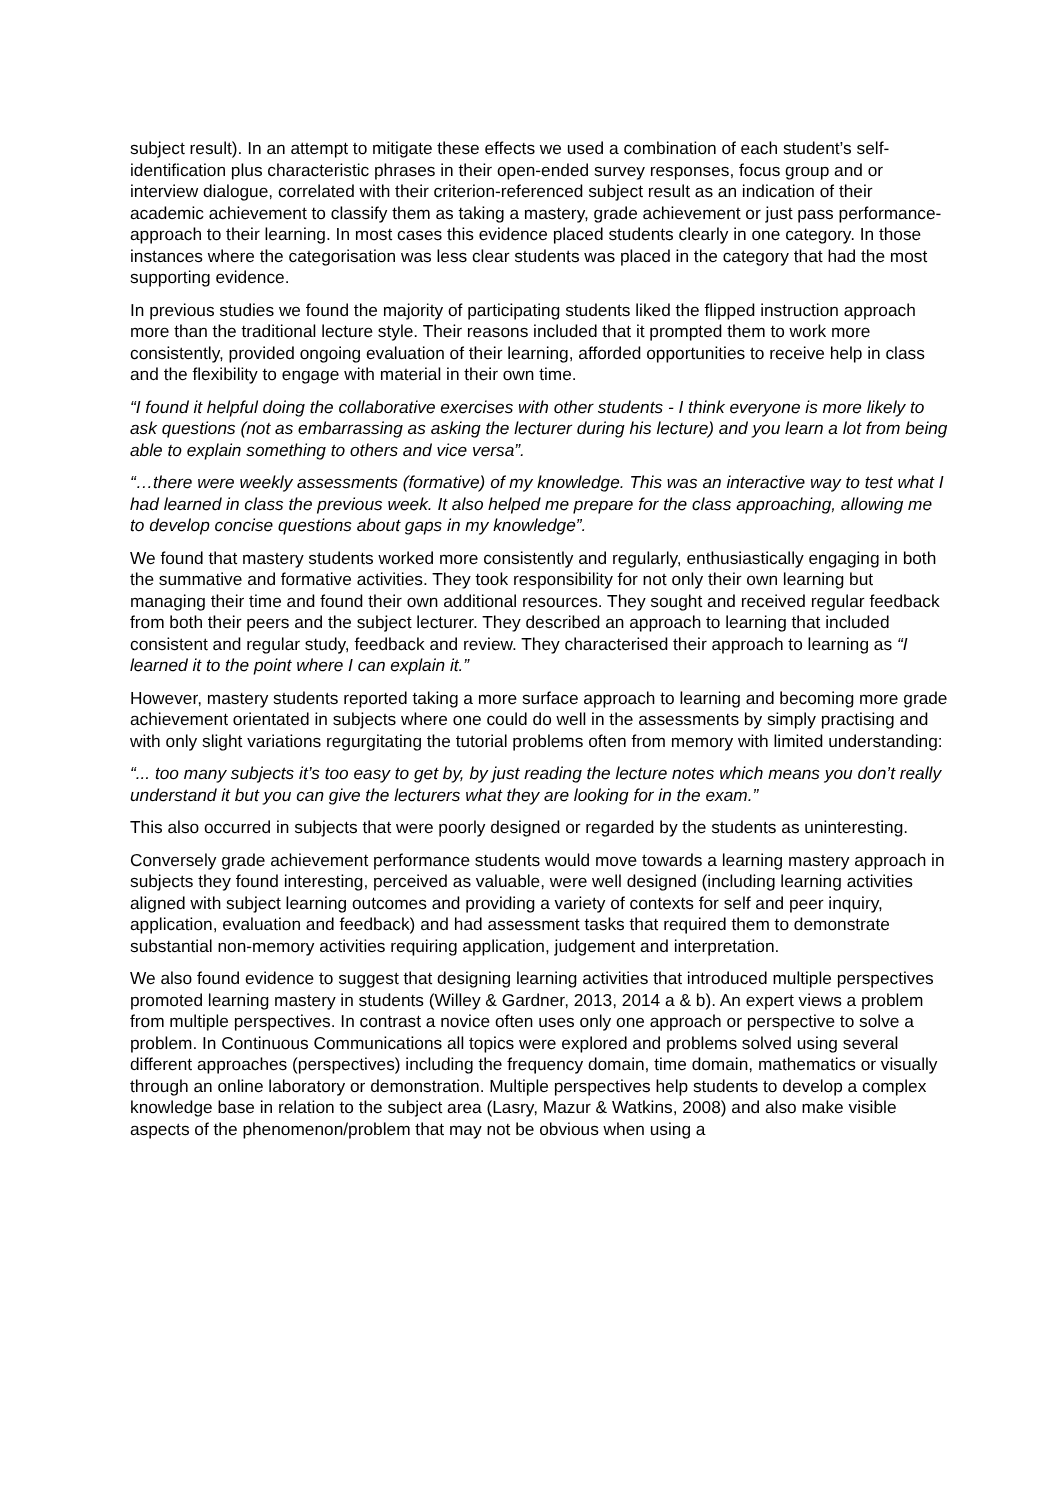subject result). In an attempt to mitigate these effects we used a combination of each student’s self-identification plus characteristic phrases in their open-ended survey responses, focus group and or interview dialogue, correlated with their criterion-referenced subject result as an indication of their academic achievement to classify them as taking a mastery, grade achievement or just pass performance-approach to their learning. In most cases this evidence placed students clearly in one category. In those instances where the categorisation was less clear students was placed in the category that had the most supporting evidence.
In previous studies we found the majority of participating students liked the flipped instruction approach more than the traditional lecture style. Their reasons included that it prompted them to work more consistently, provided ongoing evaluation of their learning, afforded opportunities to receive help in class and the flexibility to engage with material in their own time.
“I found it helpful doing the collaborative exercises with other students - I think everyone is more likely to ask questions (not as embarrassing as asking the lecturer during his lecture) and you learn a lot from being able to explain something to others and vice versa”.
“…there were weekly assessments (formative) of my knowledge. This was an interactive way to test what I had learned in class the previous week. It also helped me prepare for the class approaching, allowing me to develop concise questions about gaps in my knowledge”.
We found that mastery students worked more consistently and regularly, enthusiastically engaging in both the summative and formative activities. They took responsibility for not only their own learning but managing their time and found their own additional resources. They sought and received regular feedback from both their peers and the subject lecturer. They described an approach to learning that included consistent and regular study, feedback and review. They characterised their approach to learning as “I learned it to the point where I can explain it.”
However, mastery students reported taking a more surface approach to learning and becoming more grade achievement orientated in subjects where one could do well in the assessments by simply practising and with only slight variations regurgitating the tutorial problems often from memory with limited understanding:
“... too many subjects it’s too easy to get by, by just reading the lecture notes which means you don’t really understand it but you can give the lecturers what they are looking for in the exam.”
This also occurred in subjects that were poorly designed or regarded by the students as uninteresting.
Conversely grade achievement performance students would move towards a learning mastery approach in subjects they found interesting, perceived as valuable, were well designed (including learning activities aligned with subject learning outcomes and providing a variety of contexts for self and peer inquiry, application, evaluation and feedback) and had assessment tasks that required them to demonstrate substantial non-memory activities requiring application, judgement and interpretation.
We also found evidence to suggest that designing learning activities that introduced multiple perspectives promoted learning mastery in students (Willey & Gardner, 2013, 2014 a & b). An expert views a problem from multiple perspectives. In contrast a novice often uses only one approach or perspective to solve a problem. In Continuous Communications all topics were explored and problems solved using several different approaches (perspectives) including the frequency domain, time domain, mathematics or visually through an online laboratory or demonstration. Multiple perspectives help students to develop a complex knowledge base in relation to the subject area (Lasry, Mazur & Watkins, 2008) and also make visible aspects of the phenomenon/problem that may not be obvious when using a